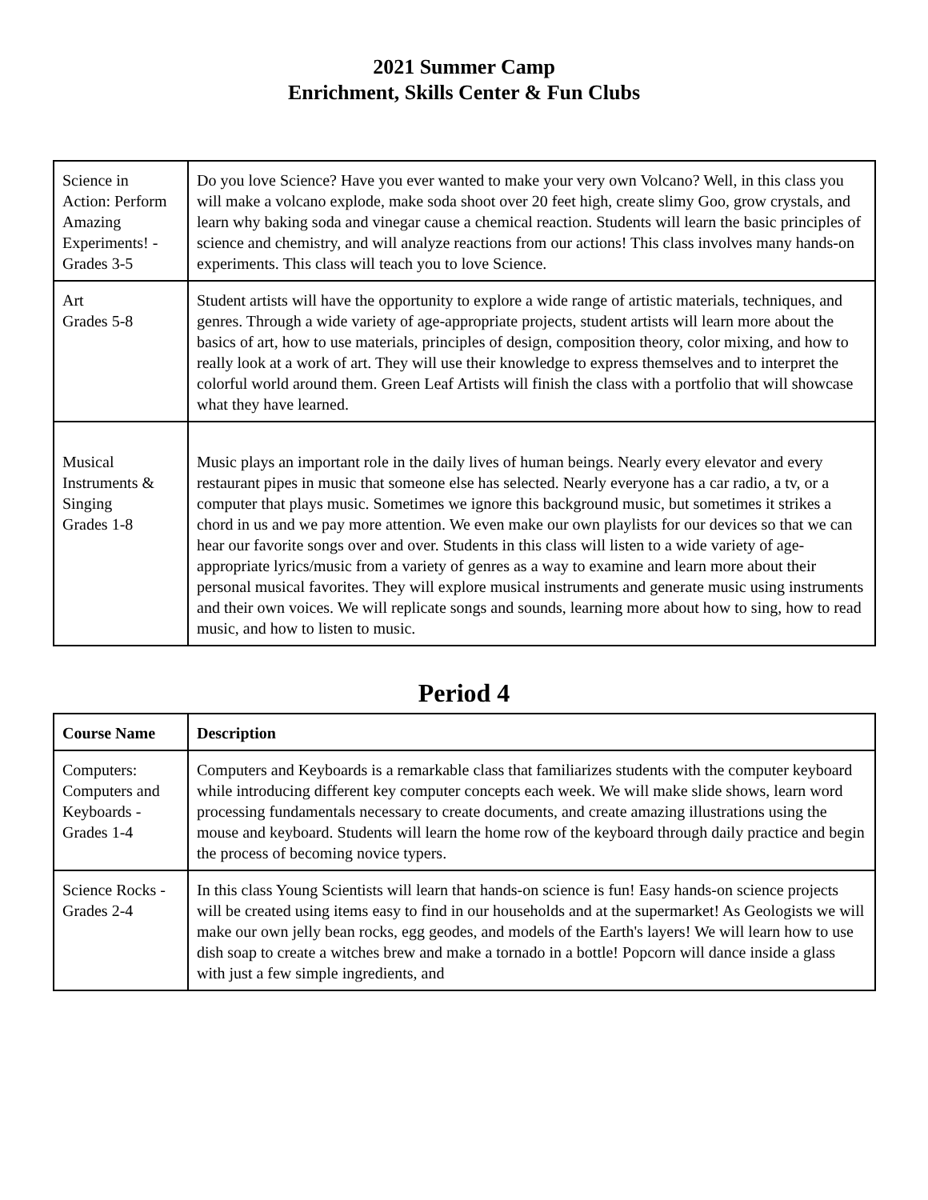2021 Summer Camp
Enrichment, Skills Center & Fun Clubs
| Science in Action: Perform Amazing Experiments! - Grades 3-5 | Do you love Science? Have you ever wanted to make your very own Volcano? Well, in this class you will make a volcano explode, make soda shoot over 20 feet high, create slimy Goo, grow crystals, and learn why baking soda and vinegar cause a chemical reaction. Students will learn the basic principles of science and chemistry, and will analyze reactions from our actions! This class involves many hands-on experiments. This class will teach you to love Science. |
| Art Grades 5-8 | Student artists will have the opportunity to explore a wide range of artistic materials, techniques, and genres. Through a wide variety of age-appropriate projects, student artists will learn more about the basics of art, how to use materials, principles of design, composition theory, color mixing, and how to really look at a work of art. They will use their knowledge to express themselves and to interpret the colorful world around them. Green Leaf Artists will finish the class with a portfolio that will showcase what they have learned. |
| Musical Instruments & Singing Grades 1-8 | Music plays an important role in the daily lives of human beings. Nearly every elevator and every restaurant pipes in music that someone else has selected. Nearly everyone has a car radio, a tv, or a computer that plays music. Sometimes we ignore this background music, but sometimes it strikes a chord in us and we pay more attention. We even make our own playlists for our devices so that we can hear our favorite songs over and over. Students in this class will listen to a wide variety of age-appropriate lyrics/music from a variety of genres as a way to examine and learn more about their personal musical favorites. They will explore musical instruments and generate music using instruments and their own voices. We will replicate songs and sounds, learning more about how to sing, how to read music, and how to listen to music. |
Period 4
| Course Name | Description |
| --- | --- |
| Computers: Computers and Keyboards - Grades 1-4 | Computers and Keyboards is a remarkable class that familiarizes students with the computer keyboard while introducing different key computer concepts each week. We will make slide shows, learn word processing fundamentals necessary to create documents, and create amazing illustrations using the mouse and keyboard. Students will learn the home row of the keyboard through daily practice and begin the process of becoming novice typers. |
| Science Rocks - Grades 2-4 | In this class Young Scientists will learn that hands-on science is fun! Easy hands-on science projects will be created using items easy to find in our households and at the supermarket! As Geologists we will make our own jelly bean rocks, egg geodes, and models of the Earth's layers! We will learn how to use dish soap to create a witches brew and make a tornado in a bottle! Popcorn will dance inside a glass with just a few simple ingredients, and |